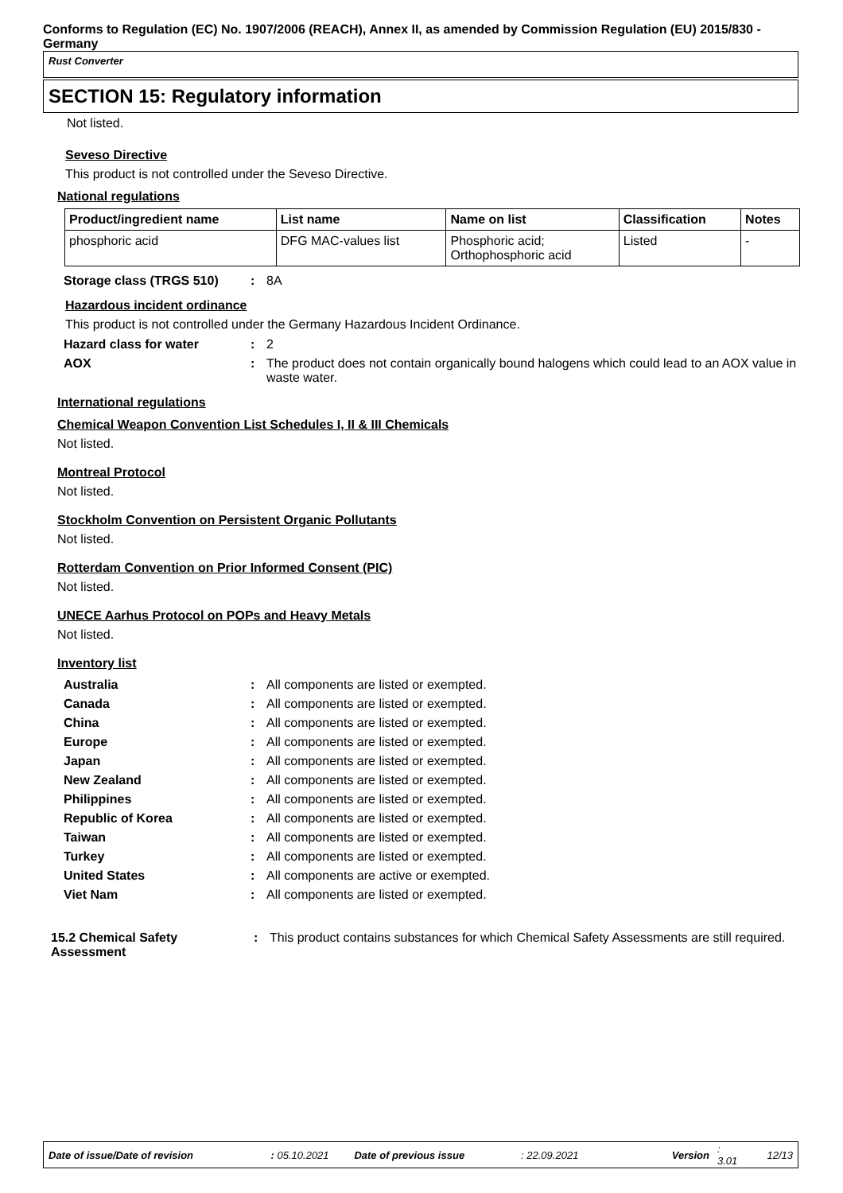Conforms to Regulation (EC) No. 1907/2006 (REACH), Annex II, as amended by Commission Regulation (EU) 2015/830 - Germany
Rust Converter
SECTION 15: Regulatory information
Not listed.
Seveso Directive
This product is not controlled under the Seveso Directive.
National regulations
| Product/ingredient name | List name | Name on list | Classification | Notes |
| --- | --- | --- | --- | --- |
| phosphoric acid | DFG MAC-values list | Phosphoric acid; Orthophosphoric acid | Listed | - |
| Storage class (TRGS 510) | : | 8A |
Hazardous incident ordinance
This product is not controlled under the Germany Hazardous Incident Ordinance.
| Hazard class for water | : | 2 |
| AOX | : | The product does not contain organically bound halogens which could lead to an AOX value in waste water. |
International regulations
Chemical Weapon Convention List Schedules I, II & III Chemicals
Not listed.
Montreal Protocol
Not listed.
Stockholm Convention on Persistent Organic Pollutants
Not listed.
Rotterdam Convention on Prior Informed Consent (PIC)
Not listed.
UNECE Aarhus Protocol on POPs and Heavy Metals
Not listed.
Inventory list
| Australia | : | All components are listed or exempted. |
| Canada | : | All components are listed or exempted. |
| China | : | All components are listed or exempted. |
| Europe | : | All components are listed or exempted. |
| Japan | : | All components are listed or exempted. |
| New Zealand | : | All components are listed or exempted. |
| Philippines | : | All components are listed or exempted. |
| Republic of Korea | : | All components are listed or exempted. |
| Taiwan | : | All components are listed or exempted. |
| Turkey | : | All components are listed or exempted. |
| United States | : | All components are active or exempted. |
| Viet Nam | : | All components are listed or exempted. |
| 15.2 Chemical Safety Assessment | : | This product contains substances for which Chemical Safety Assessments are still required. |
Date of issue/Date of revision: 05.10.2021 Date of previous issue: 22.09.2021 Version: 3.01 12/13